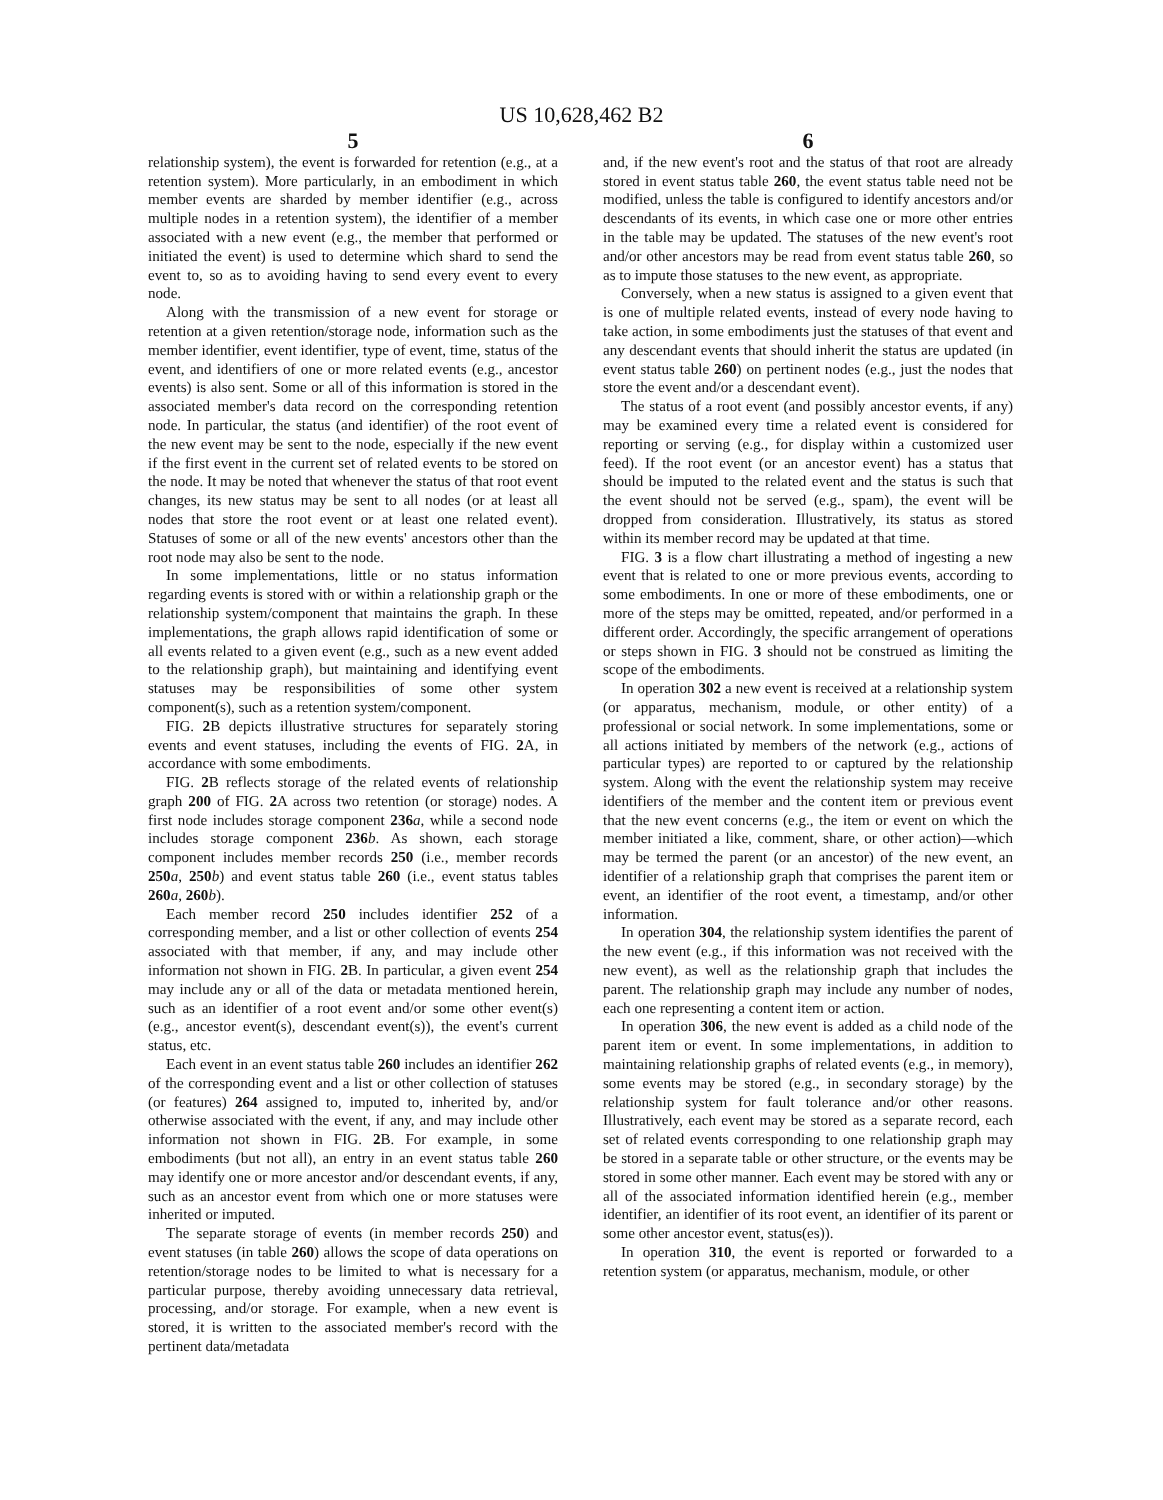US 10,628,462 B2
5
relationship system), the event is forwarded for retention (e.g., at a retention system). More particularly, in an embodiment in which member events are sharded by member identifier (e.g., across multiple nodes in a retention system), the identifier of a member associated with a new event (e.g., the member that performed or initiated the event) is used to determine which shard to send the event to, so as to avoiding having to send every event to every node.
Along with the transmission of a new event for storage or retention at a given retention/storage node, information such as the member identifier, event identifier, type of event, time, status of the event, and identifiers of one or more related events (e.g., ancestor events) is also sent. Some or all of this information is stored in the associated member's data record on the corresponding retention node. In particular, the status (and identifier) of the root event of the new event may be sent to the node, especially if the new event if the first event in the current set of related events to be stored on the node. It may be noted that whenever the status of that root event changes, its new status may be sent to all nodes (or at least all nodes that store the root event or at least one related event). Statuses of some or all of the new events' ancestors other than the root node may also be sent to the node.
In some implementations, little or no status information regarding events is stored with or within a relationship graph or the relationship system/component that maintains the graph. In these implementations, the graph allows rapid identification of some or all events related to a given event (e.g., such as a new event added to the relationship graph), but maintaining and identifying event statuses may be responsibilities of some other system component(s), such as a retention system/component.
FIG. 2 B depicts illustrative structures for separately storing events and event statuses, including the events of FIG. 2 A, in accordance with some embodiments.
FIG. 2 B reflects storage of the related events of relationship graph 200 of FIG. 2 A across two retention (or storage) nodes. A first node includes storage component 236 a, while a second node includes storage component 236 b. As shown, each storage component includes member records 250 (i.e., member records 250 a, 250 b) and event status table 260 (i.e., event status tables 260 a, 260 b).
Each member record 250 includes identifier 252 of a corresponding member, and a list or other collection of events 254 associated with that member, if any, and may include other information not shown in FIG. 2 B. In particular, a given event 254 may include any or all of the data or metadata mentioned herein, such as an identifier of a root event and/or some other event(s) (e.g., ancestor event(s), descendant event(s)), the event's current status, etc.
Each event in an event status table 260 includes an identifier 262 of the corresponding event and a list or other collection of statuses (or features) 264 assigned to, imputed to, inherited by, and/or otherwise associated with the event, if any, and may include other information not shown in FIG. 2 B. For example, in some embodiments (but not all), an entry in an event status table 260 may identify one or more ancestor and/or descendant events, if any, such as an ancestor event from which one or more statuses were inherited or imputed.
The separate storage of events (in member records 250) and event statuses (in table 260) allows the scope of data operations on retention/storage nodes to be limited to what is necessary for a particular purpose, thereby avoiding unnecessary data retrieval, processing, and/or storage. For example, when a new event is stored, it is written to the associated member's record with the pertinent data/metadata
6
and, if the new event's root and the status of that root are already stored in event status table 260, the event status table need not be modified, unless the table is configured to identify ancestors and/or descendants of its events, in which case one or more other entries in the table may be updated. The statuses of the new event's root and/or other ancestors may be read from event status table 260, so as to impute those statuses to the new event, as appropriate.
Conversely, when a new status is assigned to a given event that is one of multiple related events, instead of every node having to take action, in some embodiments just the statuses of that event and any descendant events that should inherit the status are updated (in event status table 260) on pertinent nodes (e.g., just the nodes that store the event and/or a descendant event).
The status of a root event (and possibly ancestor events, if any) may be examined every time a related event is considered for reporting or serving (e.g., for display within a customized user feed). If the root event (or an ancestor event) has a status that should be imputed to the related event and the status is such that the event should not be served (e.g., spam), the event will be dropped from consideration. Illustratively, its status as stored within its member record may be updated at that time.
FIG. 3 is a flow chart illustrating a method of ingesting a new event that is related to one or more previous events, according to some embodiments. In one or more of these embodiments, one or more of the steps may be omitted, repeated, and/or performed in a different order. Accordingly, the specific arrangement of operations or steps shown in FIG. 3 should not be construed as limiting the scope of the embodiments.
In operation 302 a new event is received at a relationship system (or apparatus, mechanism, module, or other entity) of a professional or social network. In some implementations, some or all actions initiated by members of the network (e.g., actions of particular types) are reported to or captured by the relationship system. Along with the event the relationship system may receive identifiers of the member and the content item or previous event that the new event concerns (e.g., the item or event on which the member initiated a like, comment, share, or other action)—which may be termed the parent (or an ancestor) of the new event, an identifier of a relationship graph that comprises the parent item or event, an identifier of the root event, a timestamp, and/or other information.
In operation 304, the relationship system identifies the parent of the new event (e.g., if this information was not received with the new event), as well as the relationship graph that includes the parent. The relationship graph may include any number of nodes, each one representing a content item or action.
In operation 306, the new event is added as a child node of the parent item or event. In some implementations, in addition to maintaining relationship graphs of related events (e.g., in memory), some events may be stored (e.g., in secondary storage) by the relationship system for fault tolerance and/or other reasons. Illustratively, each event may be stored as a separate record, each set of related events corresponding to one relationship graph may be stored in a separate table or other structure, or the events may be stored in some other manner. Each event may be stored with any or all of the associated information identified herein (e.g., member identifier, an identifier of its root event, an identifier of its parent or some other ancestor event, status(es)).
In operation 310, the event is reported or forwarded to a retention system (or apparatus, mechanism, module, or other